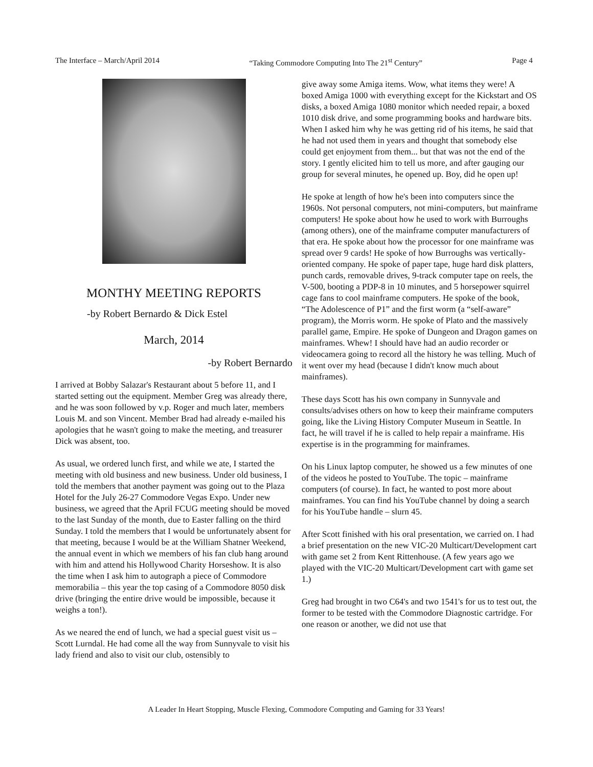The Interface – March/April 2014 “Taking Commodore Computing Into The 21<sup>st</sup> Century” Page 4
MONTHY MEETING REPORTS
-by Robert Bernardo & Dick Estel
March, 2014
-by Robert Bernardo
I arrived at Bobby Salazar's Restaurant about 5 before 11, and I started setting out the equipment. Member Greg was already there, and he was soon followed by v.p. Roger and much later, members Louis M. and son Vincent. Member Brad had already e-mailed his apologies that he wasn't going to make the meeting, and treasurer Dick was absent, too.
As usual, we ordered lunch first, and while we ate, I started the meeting with old business and new business. Under old business, I told the members that another payment was going out to the Plaza Hotel for the July 26-27 Commodore Vegas Expo. Under new business, we agreed that the April FCUG meeting should be moved to the last Sunday of the month, due to Easter falling on the third Sunday. I told the members that I would be unfortunately absent for that meeting, because I would be at the William Shatner Weekend, the annual event in which we members of his fan club hang around with him and attend his Hollywood Charity Horseshow. It is also the time when I ask him to autograph a piece of Commodore memorabilia – this year the top casing of a Commodore 8050 disk drive (bringing the entire drive would be impossible, because it weighs a ton!).
As we neared the end of lunch, we had a special guest visit us – Scott Lurndal. He had come all the way from Sunnyvale to visit his lady friend and also to visit our club, ostensibly to
give away some Amiga items. Wow, what items they were! A boxed Amiga 1000 with everything except for the Kickstart and OS disks, a boxed Amiga 1080 monitor which needed repair, a boxed 1010 disk drive, and some programming books and hardware bits. When I asked him why he was getting rid of his items, he said that he had not used them in years and thought that somebody else could get enjoyment from them... but that was not the end of the story. I gently elicited him to tell us more, and after gauging our group for several minutes, he opened up. Boy, did he open up!
He spoke at length of how he's been into computers since the 1960s. Not personal computers, not mini-computers, but mainframe computers! He spoke about how he used to work with Burroughs (among others), one of the mainframe computer manufacturers of that era. He spoke about how the processor for one mainframe was spread over 9 cards! He spoke of how Burroughs was vertically-oriented company. He spoke of paper tape, huge hard disk platters, punch cards, removable drives, 9-track computer tape on reels, the V-500, booting a PDP-8 in 10 minutes, and 5 horsepower squirrel cage fans to cool mainframe computers. He spoke of the book,
“The Adolescence of P1” and the first worm (a “self-aware” program), the Morris worm. He spoke of Plato and the massively parallel game, Empire. He spoke of Dungeon and Dragon games on mainframes. Whew! I should have had an audio recorder or videocamera going to record all the history he was telling. Much of it went over my head (because I didn't know much about mainframes).
These days Scott has his own company in Sunnyvale and consults/advises others on how to keep their mainframe computers going, like the Living History Computer Museum in Seattle. In fact, he will travel if he is called to help repair a mainframe. His expertise is in the programming for mainframes.
On his Linux laptop computer, he showed us a few minutes of one of the videos he posted to YouTube. The topic – mainframe computers (of course). In fact, he wanted to post more about mainframes. You can find his YouTube channel by doing a search for his YouTube handle – slurn 45.
After Scott finished with his oral presentation, we carried on. I had a brief presentation on the new VIC-20 Multicart/Development cart with game set 2 from Kent Rittenhouse. (A few years ago we played with the VIC-20 Multicart/Development cart with game set 1.)
Greg had brought in two C64's and two 1541's for us to test out, the former to be tested with the Commodore Diagnostic cartridge. For one reason or another, we did not use that
A Leader In Heart Stopping, Muscle Flexing, Commodore Computing and Gaming for 33 Years!